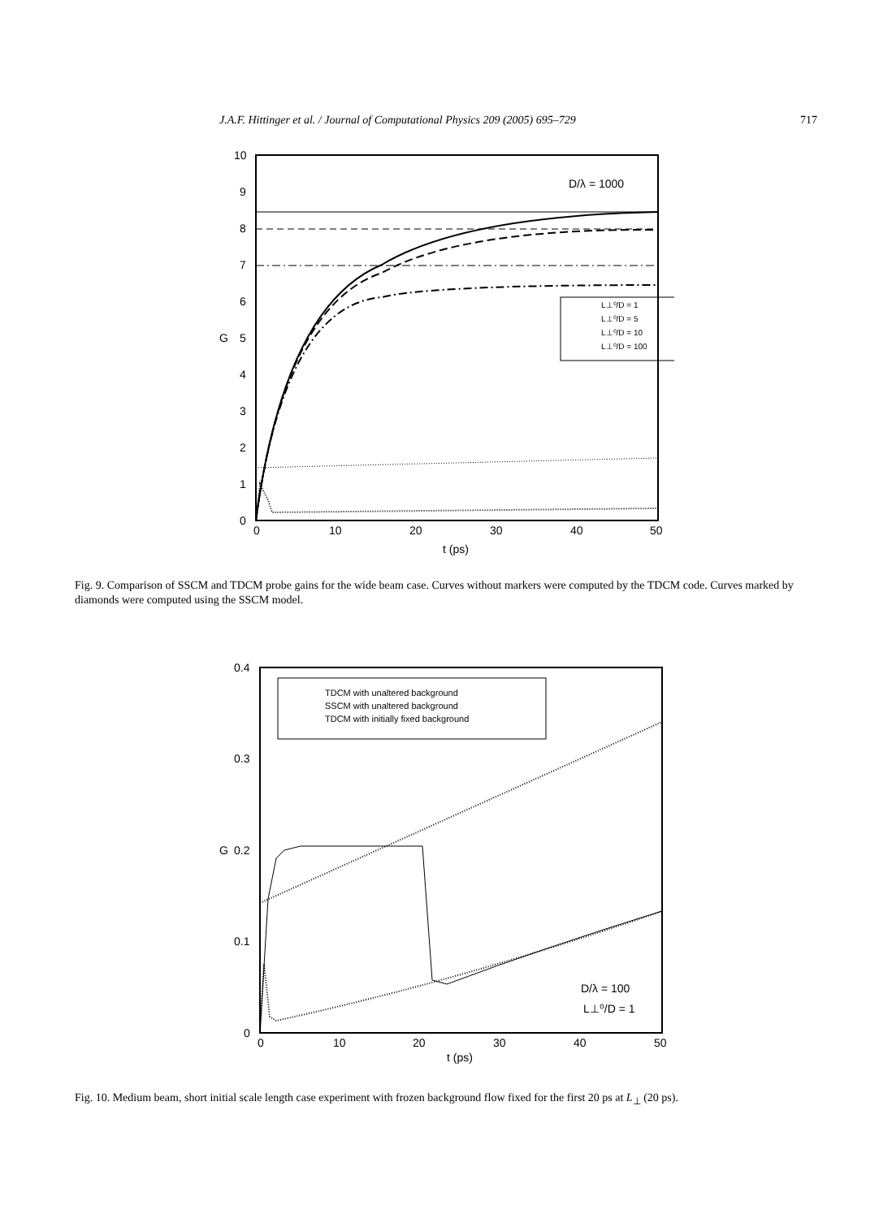J.A.F. Hittinger et al. / Journal of Computational Physics 209 (2005) 695–729 717
0
1
2
3
4
5
6
7
8
9
10
0
10
20
30
40
50
t (ps)
G
D/λ = 1000
L⊥⁰/D = 1
L⊥⁰/D = 5
L⊥⁰/D = 10
L⊥⁰/D = 100
Fig. 9. Comparison of SSCM and TDCM probe gains for the wide beam case. Curves without markers were computed by the TDCM code. Curves marked by diamonds were computed using the SSCM model.
0
0.1
0.2
0.3
0.4
0
10
20
30
40
50
t (ps)
G
D/λ = 100
L⊥⁰/D = 1
TDCM with unaltered background
SSCM with unaltered background
TDCM with initially fixed background
Fig. 10. Medium beam, short initial scale length case experiment with frozen background flow fixed for the first 20 ps at L<sub>⊥</sub> (20 ps).